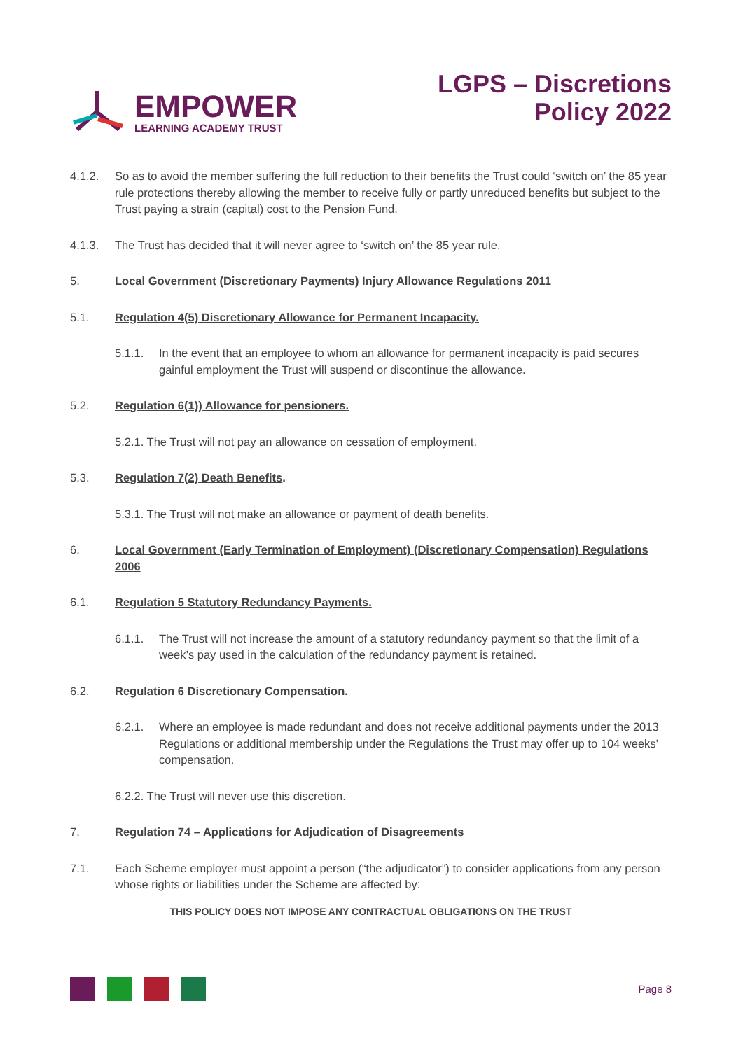EMPOWER
LEARNING ACADEMY TRUST
LGPS – Discretions
Policy 2022
4.1.2. So as to avoid the member suffering the full reduction to their benefits the Trust could ‘switch on’ the 85 year rule protections thereby allowing the member to receive fully or partly unreduced benefits but subject to the Trust paying a strain (capital) cost to the Pension Fund.
4.1.3. The Trust has decided that it will never agree to ‘switch on’ the 85 year rule.
5. Local Government (Discretionary Payments) Injury Allowance Regulations 2011
5.1. Regulation 4(5) Discretionary Allowance for Permanent Incapacity.
5.1.1. In the event that an employee to whom an allowance for permanent incapacity is paid secures gainful employment the Trust will suspend or discontinue the allowance.
5.2. Regulation 6(1)) Allowance for pensioners.
5.2.1. The Trust will not pay an allowance on cessation of employment.
5.3. Regulation 7(2) Death Benefits.
5.3.1. The Trust will not make an allowance or payment of death benefits.
6. Local Government (Early Termination of Employment) (Discretionary Compensation) Regulations 2006
6.1. Regulation 5 Statutory Redundancy Payments.
6.1.1. The Trust will not increase the amount of a statutory redundancy payment so that the limit of a week’s pay used in the calculation of the redundancy payment is retained.
6.2. Regulation 6 Discretionary Compensation.
6.2.1. Where an employee is made redundant and does not receive additional payments under the 2013 Regulations or additional membership under the Regulations the Trust may offer up to 104 weeks’ compensation.
6.2.2. The Trust will never use this discretion.
7. Regulation 74 – Applications for Adjudication of Disagreements
7.1. Each Scheme employer must appoint a person (“the adjudicator”) to consider applications from any person whose rights or liabilities under the Scheme are affected by:
THIS POLICY DOES NOT IMPOSE ANY CONTRACTUAL OBLIGATIONS ON THE TRUST
Page 8